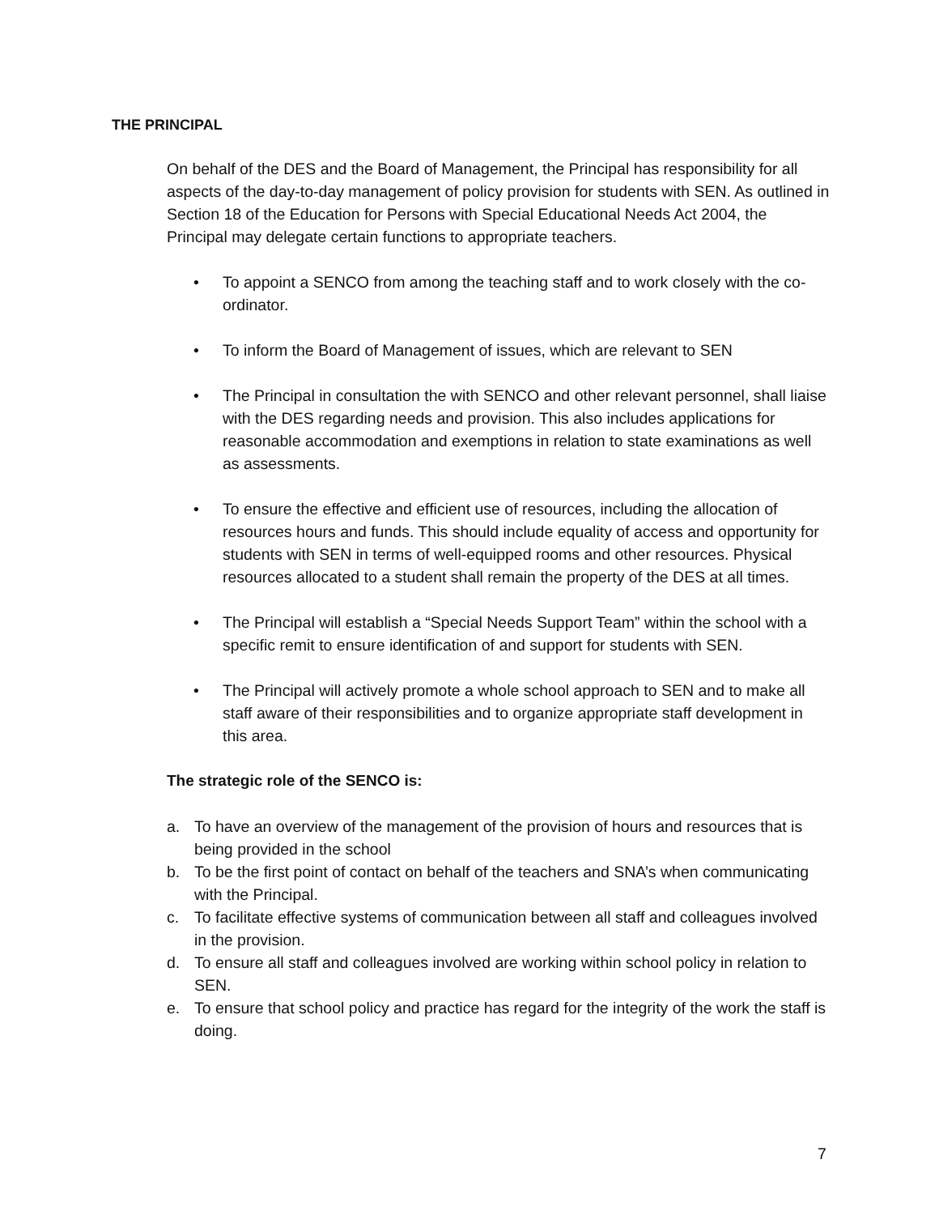THE PRINCIPAL
On behalf of the DES and the Board of Management, the Principal has responsibility for all aspects of the day-to-day management of policy provision for students with SEN. As outlined in Section 18 of the Education for Persons with Special Educational Needs Act 2004, the Principal may delegate certain functions to appropriate teachers.
• To appoint a SENCO from among the teaching staff and to work closely with the co-ordinator.
• To inform the Board of Management of issues, which are relevant to SEN
• The Principal in consultation the with SENCO and other relevant personnel, shall liaise with the DES regarding needs and provision. This also includes applications for reasonable accommodation and exemptions in relation to state examinations as well as assessments.
• To ensure the effective and efficient use of resources, including the allocation of resources hours and funds. This should include equality of access and opportunity for students with SEN in terms of well-equipped rooms and other resources. Physical resources allocated to a student shall remain the property of the DES at all times.
• The Principal will establish a “Special Needs Support Team” within the school with a specific remit to ensure identification of and support for students with SEN.
• The Principal will actively promote a whole school approach to SEN and to make all staff aware of their responsibilities and to organize appropriate staff development in this area.
The strategic role of the SENCO is:
a. To have an overview of the management of the provision of hours and resources that is being provided in the school
b. To be the first point of contact on behalf of the teachers and SNA’s when communicating with the Principal.
c. To facilitate effective systems of communication between all staff and colleagues involved in the provision.
d. To ensure all staff and colleagues involved are working within school policy in relation to SEN.
e. To ensure that school policy and practice has regard for the integrity of the work the staff is doing.
7